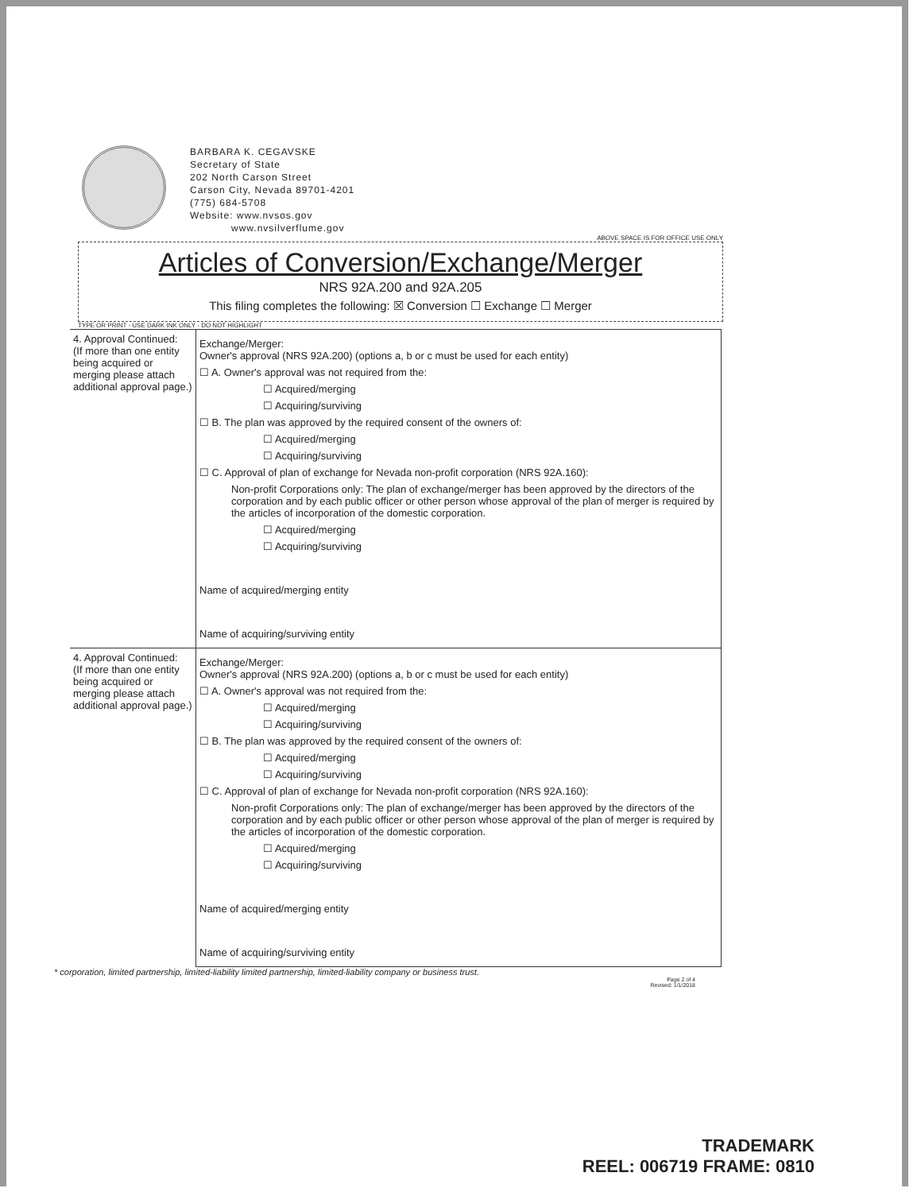BARBARA K. CEGAVSKE
Secretary of State
202 North Carson Street
Carson City, Nevada 89701-4201
(775) 684-5708
Website: www.nvsos.gov
www.nvsilverflume.gov
ABOVE SPACE IS FOR OFFICE USE ONLY
Articles of Conversion/Exchange/Merger
NRS 92A.200 and 92A.205
This filing completes the following: ☒ Conversion ☐ Exchange ☐ Merger
TYPE OR PRINT - USE DARK INK ONLY - DO NOT HIGHLIGHT
| 4. Approval Continued: (If more than one entity being acquired or merging please attach additional approval page.) | Exchange/Merger: Owner's approval (NRS 92A.200) (options a, b or c must be used for each entity) ☐ A. Owner's approval was not required from the: ☐ Acquired/merging ☐ Acquiring/surviving ☐ B. The plan was approved by the required consent of the owners of: ☐ Acquired/merging ☐ Acquiring/surviving ☐ C. Approval of plan of exchange for Nevada non-profit corporation (NRS 92A.160): Non-profit Corporations only: The plan of exchange/merger has been approved by the directors of the corporation and by each public officer or other person whose approval of the plan of merger is required by the articles of incorporation of the domestic corporation. ☐ Acquired/merging ☐ Acquiring/surviving Name of acquired/merging entity Name of acquiring/surviving entity |
| 4. Approval Continued: (If more than one entity being acquired or merging please attach additional approval page.) | Exchange/Merger: Owner's approval (NRS 92A.200) (options a, b or c must be used for each entity) ☐ A. Owner's approval was not required from the: ☐ Acquired/merging ☐ Acquiring/surviving ☐ B. The plan was approved by the required consent of the owners of: ☐ Acquired/merging ☐ Acquiring/surviving ☐ C. Approval of plan of exchange for Nevada non-profit corporation (NRS 92A.160): Non-profit Corporations only: The plan of exchange/merger has been approved by the directors of the corporation and by each public officer or other person whose approval of the plan of merger is required by the articles of incorporation of the domestic corporation. ☐ Acquired/merging ☐ Acquiring/surviving Name of acquired/merging entity Name of acquiring/surviving entity |
* corporation, limited partnership, limited-liability limited partnership, limited-liability company or business trust.
Page 2 of 4
Revised: 1/1/2018
TRADEMARK
REEL: 006719 FRAME: 0810